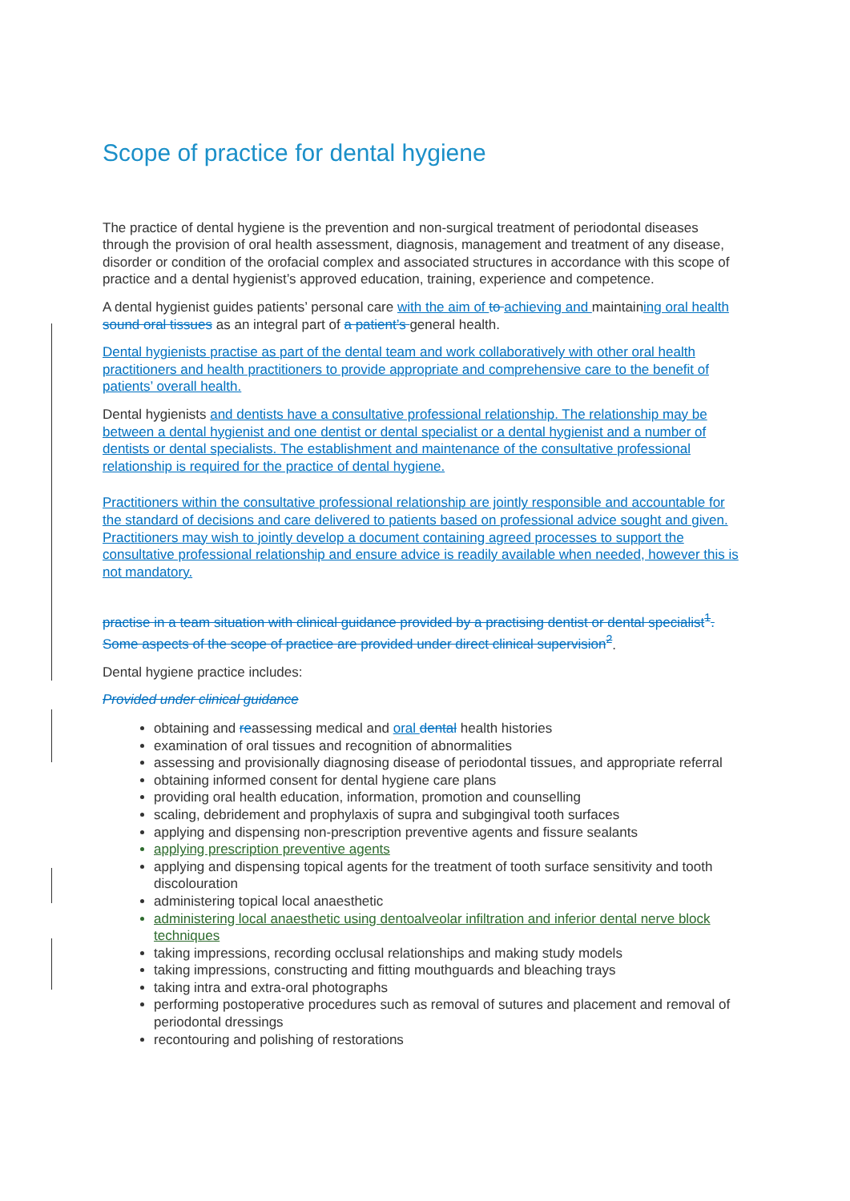Scope of practice for dental hygiene
The practice of dental hygiene is the prevention and non-surgical treatment of periodontal diseases through the provision of oral health assessment, diagnosis, management and treatment of any disease, disorder or condition of the orofacial complex and associated structures in accordance with this scope of practice and a dental hygienist’s approved education, training, experience and competence.
A dental hygienist guides patients’ personal care with the aim of to achieving and maintaining oral health sound oral tissues as an integral part of a patient’s general health.
Dental hygienists practise as part of the dental team and work collaboratively with other oral health practitioners and health practitioners to provide appropriate and comprehensive care to the benefit of patients’ overall health.
Dental hygienists and dentists have a consultative professional relationship. The relationship may be between a dental hygienist and one dentist or dental specialist or a dental hygienist and a number of dentists or dental specialists. The establishment and maintenance of the consultative professional relationship is required for the practice of dental hygiene.
Practitioners within the consultative professional relationship are jointly responsible and accountable for the standard of decisions and care delivered to patients based on professional advice sought and given. Practitioners may wish to jointly develop a document containing agreed processes to support the consultative professional relationship and ensure advice is readily available when needed, however this is not mandatory.
practise in a team situation with clinical guidance provided by a practising dentist or dental specialist<sup>1</sup>. Some aspects of the scope of practice are provided under direct clinical supervision<sup>2</sup>.
Dental hygiene practice includes:
Provided under clinical guidance
obtaining and reassessing medical and oral dental health histories
examination of oral tissues and recognition of abnormalities
assessing and provisionally diagnosing disease of periodontal tissues, and appropriate referral
obtaining informed consent for dental hygiene care plans
providing oral health education, information, promotion and counselling
scaling, debridement and prophylaxis of supra and subgingival tooth surfaces
applying and dispensing non-prescription preventive agents and fissure sealants
applying prescription preventive agents
applying and dispensing topical agents for the treatment of tooth surface sensitivity and tooth discolouration
administering topical local anaesthetic
administering local anaesthetic using dentoalveolar infiltration and inferior dental nerve block techniques
taking impressions, recording occlusal relationships and making study models
taking impressions, constructing and fitting mouthguards and bleaching trays
taking intra and extra-oral photographs
performing postoperative procedures such as removal of sutures and placement and removal of periodontal dressings
recontouring and polishing of restorations